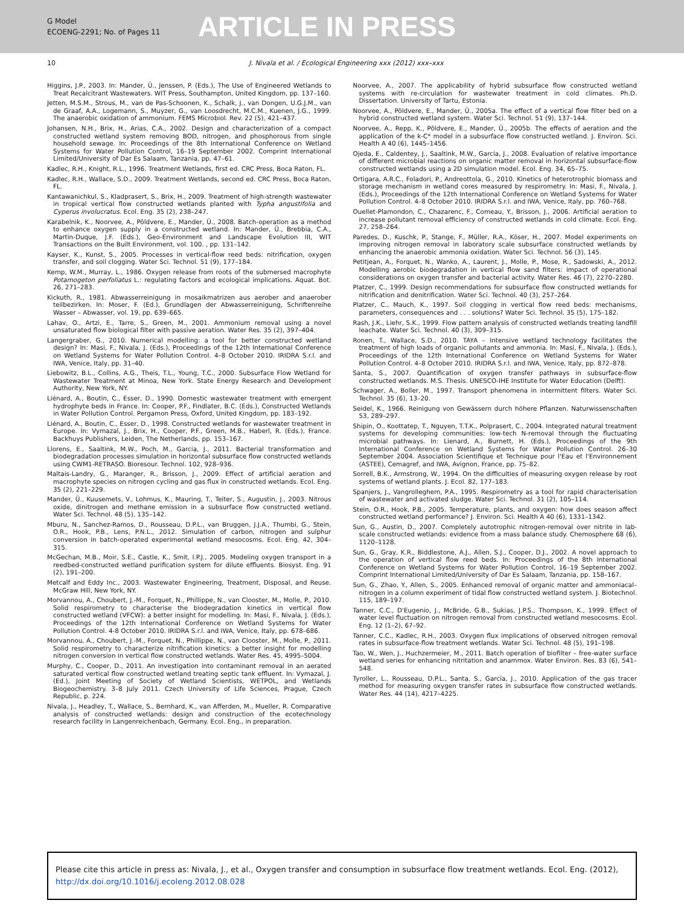G Model
ECOENG-2291; No. of Pages 11
ARTICLE IN PRESS
10 J. Nivala et al. / Ecological Engineering xxx (2012) xxx–xxx
Higgins, J.P., 2003. In: Mander, Ü., Jenssen, P. (Eds.), The Use of Engineered Wetlands to Treat Recalcitrant Wastewaters. WIT Press, Southampton, United Kingdom, pp. 137–160.
Jetten, M.S.M., Strous, M., van de Pas-Schoonen, K., Schalk, J., van Dongen, U.G.J.M., van de Graaf, A.A., Logemann, S., Muyzer, G., van Loosdrecht, M.C.M., Kuenen, J.G., 1999. The anaerobic oxidation of ammonium. FEMS Microbiol. Rev. 22 (5), 421–437.
Johansen, N.H., Brix, H., Arias, C.A., 2002. Design and characterization of a compact constructed wetland system removing BOD, nitrogen, and phosphorous from single household sewage. In: Proceedings of the 8th International Conference on Wetland Systems for Water Pollution Control, 16–19 September 2002. Comprint International Limited/University of Dar Es Salaam, Tanzania, pp. 47–61.
Kadlec, R.H., Knight, R.L., 1996. Treatment Wetlands, first ed. CRC Press, Boca Raton, FL.
Kadlec, R.H., Wallace, S.D., 2009. Treatment Wetlands, second ed. CRC Press, Boca Raton, FL.
Kantawanichkul, S., Kladprasert, S., Brix, H., 2009. Treatment of high-strength wastewater in tropical vertical flow constructed wetlands planted with Typha angustifolia and Cyperus involucratus. Ecol. Eng. 35 (2), 238–247.
Karabelnik, K., Noorvee, A., Põldvere, E., Mander, Ü., 2008. Batch-operation as a method to enhance oxygen supply in a constructed wetland. In: Mander, Ü., Brebbia, C.A., Martin-Duque, J.F. (Eds.), Geo-Environment and Landscape Evolution III, WIT Transactions on the Built Environment, vol. 100. , pp. 131–142.
Kayser, K., Kunst, S., 2005. Processes in vertical-flow reed beds: nitrification, oxygen transfer, and soil clogging. Water Sci. Technol. 51 (9), 177–184.
Kemp, W.M., Murray, L., 1986. Oxygen release from roots of the submersed macrophyte Potamogeton perfoliatus L.: regulating factors and ecological implications. Aquat. Bot. 26, 271–283.
Kickuth, R., 1981. Abwasserreinigung in mosaikmatrizen aus aerober and anaerober teilbezirken. In: Moser, F. (Ed.), Grundlagen der Abwasserreinigung, Schriftenreihe Wasser – Abwasser, vol. 19, pp. 639–665.
Lahav, O., Artzi, E., Tarre, S., Green, M., 2001. Ammonium removal using a novel unsaturated flow biological filter with passive aeration. Water Res. 35 (2), 397–404.
Langergraber, G., 2010. Numerical modelling: a tool for better constructed wetland design? In: Masi, F., Nivala, J. (Eds.), Proceedings of the 12th International Conference on Wetland Systems for Water Pollution Control. 4–8 October 2010. IRIDRA S.r.l. and IWA, Venice, Italy, pp. 31–40.
Liebowitz, B.L., Collins, A.G., Theis, T.L., Young, T.C., 2000. Subsurface Flow Wetland for Wastewater Treatment at Minoa, New York. State Energy Research and Development Authority, New York, NY.
Liénard, A., Boutin, C., Esser, D., 1990. Domestic wastewater treatment with emergent hydrophyte beds in France. In: Cooper, P.F., Findlater, B.C. (Eds.), Constructed Wetlands in Water Pollution Control. Pergamon Press, Oxford, United Kingdom, pp. 183–192.
Liénard, A., Boutin, C., Esser, D., 1998. Constructed wetlands for wastewater treatment in Europe. In: Vymazal, J., Brix, H., Cooper, P.F., Green, M.B., Haberl, R. (Eds.), France. Backhuys Publishers, Leiden, The Netherlands, pp. 153–167.
Llorens, E., Saaltink, M.W., Poch, M., Garcia, J., 2011. Bacterial transformation and biodegradation processes simulation in horizontal subsurface flow constructed wetlands using CWM1-RETRASO. Bioresour. Technol. 102, 928–936.
Maltais-Landry, G., Maranger, R., Brisson, J., 2009. Effect of artificial aeration and macrophyte species on nitrogen cycling and gas flux in constructed wetlands. Ecol. Eng. 35 (2), 221–229.
Mander, Ü., Kuusemets, V., Lohmus, K., Mauring, T., Teiter, S., Augustin, J., 2003. Nitrous oxide, dinitrogen and methane emission in a subsurface flow constructed wetland. Water Sci. Technol. 48 (5), 135–142.
Mburu, N., Sanchez-Ramos, D., Rousseau, D.P.L., van Bruggen, J.J.A., Thumbi, G., Stein, O.R., Hook, P.B., Lens, P.N.L., 2012. Simulation of carbon, nitrogen and sulphur conversion in batch-operated experimental wetland mesocosms. Ecol. Eng. 42, 304–315.
McGechan, M.B., Moir, S.E., Castle, K., Smit, I.P.J., 2005. Modeling oxygen transport in a reedbed-constructed wetland purification system for dilute effluents. Biosyst. Eng. 91 (2), 191–200.
Metcalf and Eddy Inc., 2003. Wastewater Engineering, Treatment, Disposal, and Reuse. McGraw Hill, New York, NY.
Morvannou, A., Choubert, J.-M., Forquet, N., Phillippe, N., van Clooster, M., Molle, P., 2010. Solid respirometry to characterise the biodegradation kinetics in vertical flow constructed wetland (VFCW): a better insight for modelling. In: Masi, F., Nivala, J. (Eds.), Proceedings of the 12th International Conference on Wetland Systems for Water Pollution Control. 4-8 October 2010. IRIDRA S.r.l. and IWA, Venice, Italy, pp. 678–686.
Morvannou, A., Choubert, J.-M., Forquet, N., Phillippe, N., van Clooster, M., Molle, P., 2011. Solid respirometry to characterize nitrification kinetics: a better insight for modelling nitrogen conversion in vertical flow constructed wetlands. Water Res. 45, 4995–5004.
Murphy, C., Cooper, D., 2011. An investigation into contaminant removal in an aerated saturated vertical flow constructed wetland treating septic tank effluent. In: Vymazal, J. (Ed.), Joint Meeting of Society of Wetland Scientists, WETPOL, and Wetlands Biogeochemistry. 3–8 July 2011. Czech University of Life Sciences, Prague, Czech Republic, p. 224.
Nivala, J., Headley, T., Wallace, S., Bernhard, K., van Afferden, M., Mueller, R. Comparative analysis of constructed wetlands: design and construction of the ecotechnology research facility in Langenreichenbach, Germany. Ecol. Eng., in preparation.
Noorvee, A., 2007. The applicability of hybrid subsurface flow constructed wetland systems with re-circulation for wastewater treatment in cold climates. Ph.D. Dissertation. University of Tartu, Estonia.
Noorvee, A., Põldvere, E., Mander, Ü., 2005a. The effect of a vertical flow filter bed on a hybrid constructed wetland system. Water Sci. Technol. 51 (9), 137–144.
Noorvee, A., Repp, K., Põldvere, E., Mander, Ü., 2005b. The effects of aeration and the application of the k-C* model in a subsurface flow constructed wetland. J. Environ. Sci. Health A 40 (6), 1445–1456.
Ojeda, E., Caldentey, J., Saaltink, M.W., García, J., 2008. Evaluation of relative importance of different microbial reactions on organic matter removal in horizontal subsurface-flow constructed wetlands using a 2D simulation model. Ecol. Eng. 34, 65–75.
Ortigara, A.R.C., Foladori, P., Andreottola, G., 2010. Kinetics of heterotrophic biomass and storage mechanism in wetland cores measured by respirometry. In: Masi, F., Nivala, J. (Eds.), Proceedings of the 12th International Conference on Wetland Systems for Water Pollution Control. 4–8 October 2010. IRIDRA S.r.l. and IWA, Venice, Italy, pp. 760–768.
Ouellet-Plamondon, C., Chazarenc, F., Comeau, Y., Brisson, J., 2006. Artificial aeration to increase pollutant removal efficiency of constructed wetlands in cold climate. Ecol. Eng. 27, 258–264.
Paredes, D., Kuschk, P., Stange, F., Müller, R.A., Köser, H., 2007. Model experiments on improving nitrogen removal in laboratory scale subsurface constructed wetlands by enhancing the anaerobic ammonia oxidation. Water Sci. Technol. 56 (3), 145.
Petitjean, A., Forquet, N., Wanko, A., Laurent, J., Molle, P., Mose, R., Sadowski, A., 2012. Modelling aerobic biodegradation in vertical flow sand filters: impact of operational considerations on oxygen transfer and bacterial activity. Water Res. 46 (7), 2270–2280.
Platzer, C., 1999. Design recommendations for subsurface flow constructed wetlands for nitrification and denitrification. Water Sci. Technol. 40 (3), 257–264.
Platzer, C., Mauch, K., 1997. Soil clogging in vertical flow reed beds: mechanisms, parameters, consequences and . . . solutions? Water Sci. Technol. 35 (5), 175–182.
Rash, J.K., Liehr, S.K., 1999. Flow pattern analysis of constructed wetlands treating landfill leachate. Water Sci. Technol. 40 (3), 309–315.
Ronen, T., Wallace, S.D., 2010. TAYA – Intensive wetland technology facilitates the treatment of high loads of organic pollutants and ammonia. In: Masi, F., Nivala, J. (Eds.), Proceedings of the 12th International Conference on Wetland Systems for Water Pollution Control. 4–8 October 2010. IRIDRA S.r.l. and IWA, Venice, Italy, pp. 872–878.
Santa, S., 2007. Quantification of oxygen transfer pathways in subsurface-flow constructed wetlands. M.S. Thesis. UNESCO-IHE Institute for Water Education (Delft).
Schwager, A., Boller, M., 1997. Transport phenomena in intermittent filters. Water Sci. Technol. 35 (6), 13–20.
Seidel, K., 1966. Reinigung von Gewässern durch höhere Pflanzen. Naturwissenschaften 53, 289–297.
Shipin, O., Koottatep, T., Nguyen, T.T.K., Polprasert, C., 2004. Integrated natural treatment systems for developing communities: low-tech N-removal through the fluctuating microbial pathways. In: Lienard, A., Burnett, H. (Eds.), Proceedings of the 9th International Conference on Wetland Systems for Water Pollution Control. 26–30 September 2004. Association Scientifique et Technique pour l'Eau et l'Environnement (ASTEE), Cemagref, and IWA, Avignon, France, pp. 75–82.
Sorrell, B.K., Armstrong, W., 1994. On the difficulties of measuring oxygen release by root systems of wetland plants. J. Ecol. 82, 177–183.
Spanjers, J., Vangrolleghem, P.A., 1995. Respirometry as a tool for rapid characterisation of wastewater and activated sludge. Water Sci. Technol. 31 (2), 105–114.
Stein, O.R., Hook, P.B., 2005. Temperature, plants, and oxygen: how does season affect constructed wetland performance? J. Environ. Sci. Health A 40 (6), 1331–1342.
Sun, G., Austin, D., 2007. Completely autotrophic nitrogen-removal over nitrite in lab-scale constructed wetlands: evidence from a mass balance study. Chemosphere 68 (6), 1120–1128.
Sun, G., Gray, K.R., Biddlestone, A.J., Allen, S.J., Cooper, D.J., 2002. A novel approach to the operation of vertical flow reed beds. In: Proceedings of the 8th International Conference on Wetland Systems for Water Pollution Control, 16–19 September 2002. Comprint International Limited/University of Dar Es Salaam, Tanzania, pp. 158–167.
Sun, G., Zhao, Y., Allen, S., 2005. Enhanced removal of organic matter and ammoniacal–nitrogen in a column experiment of tidal flow constructed wetland system. J. Biotechnol. 115, 189–197.
Tanner, C.C., D'Eugenio, J., McBride, G.B., Sukias, J.P.S., Thompson, K., 1999. Effect of water level fluctuation on nitrogen removal from constructed wetland mesocosms. Ecol. Eng. 12 (1–2), 67–92.
Tanner, C.C., Kadlec, R.H., 2003. Oxygen flux implications of observed nitrogen removal rates in subsurface-flow treatment wetlands. Water Sci. Technol. 48 (5), 191–198.
Tao, W., Wen, J., Huchzermeier, M., 2011. Batch operation of biofilter – free-water surface wetland series for enhancing nitritation and anammox. Water Environ. Res. 83 (6), 541–548.
Tyroller, L., Rousseau, D.P.L., Santa, S., García, J., 2010. Application of the gas tracer method for measuring oxygen transfer rates in subsurface flow constructed wetlands. Water Res. 44 (14), 4217–4225.
Please cite this article in press as: Nivala, J., et al., Oxygen transfer and consumption in subsurface flow treatment wetlands. Ecol. Eng. (2012), http://dx.doi.org/10.1016/j.ecoleng.2012.08.028